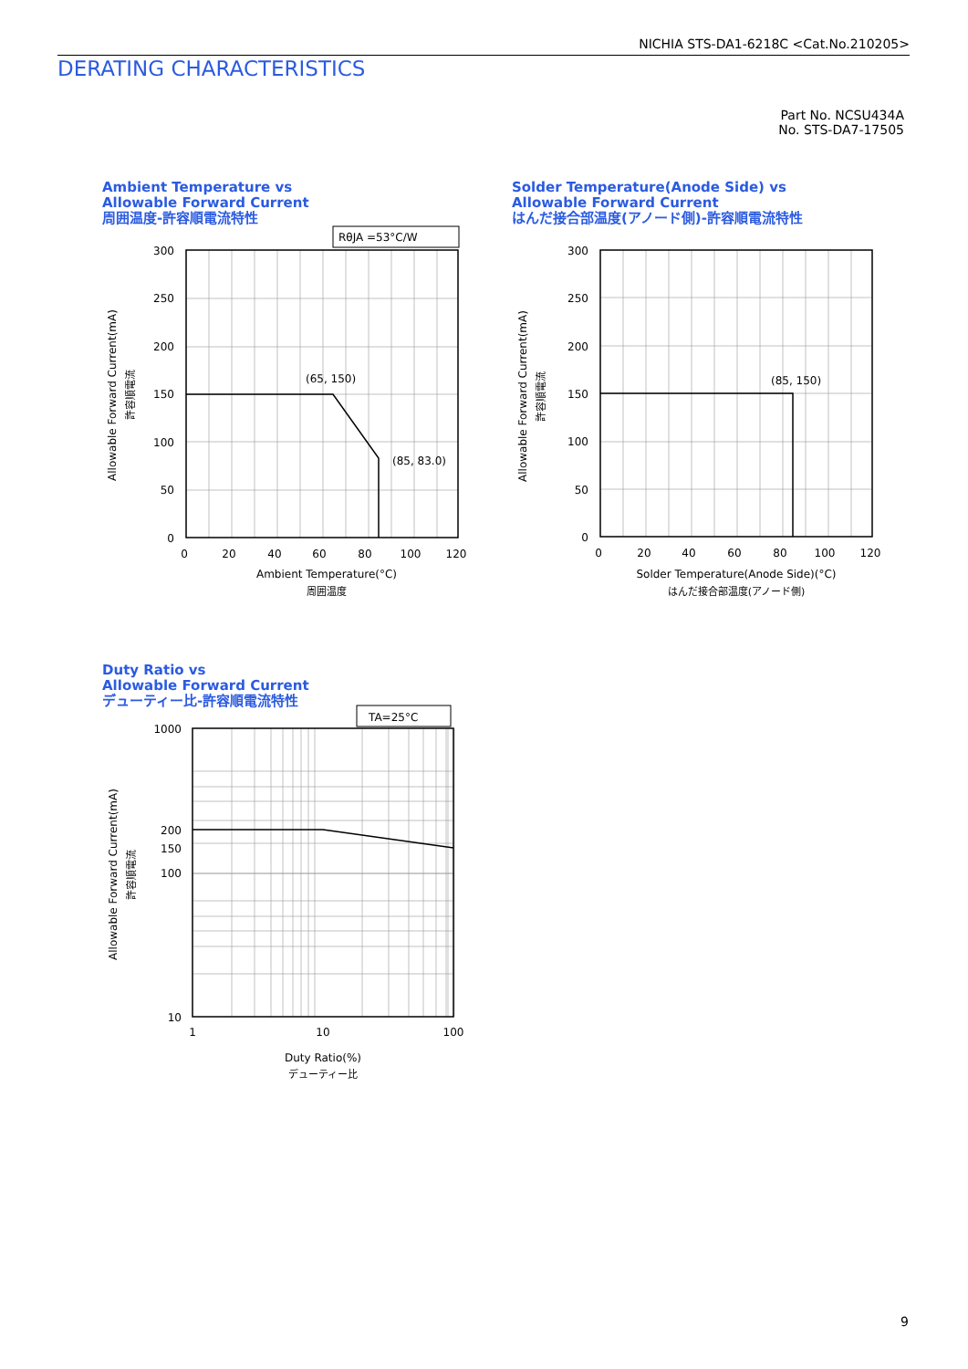NICHIA STS-DA1-6218C <Cat.No.210205>
DERATING CHARACTERISTICS
Part No. NCSU434A
No. STS-DA7-17505
Ambient Temperature vs
Allowable Forward Current
周囲温度-許容順電流特性
Solder Temperature(Anode Side) vs
Allowable Forward Current
はんだ接合部温度(アノード側)-許容順電流特性
Duty Ratio vs
Allowable Forward Current
デューティー比-許容順電流特性
RθJA =53°C/W
TA=25°C
300
250
200
150
100
50
0
300
250
200
150
100
50
0
1000
200
150
100
10
0
20
40
60
80
100
120
0
20
40
60
80
100
120
1
10
100
Ambient Temperature(°C)
周囲温度
Solder Temperature(Anode Side)(°C)
はんだ接合部温度(アノード側)
Duty Ratio(%)
デューティー比
(65, 150)
(85, 83.0)
(85, 150)
Allowable Forward Current(mA)
許容順電流
Allowable Forward Current(mA)
許容順電流
Allowable Forward Current(mA)
許容順電流
9